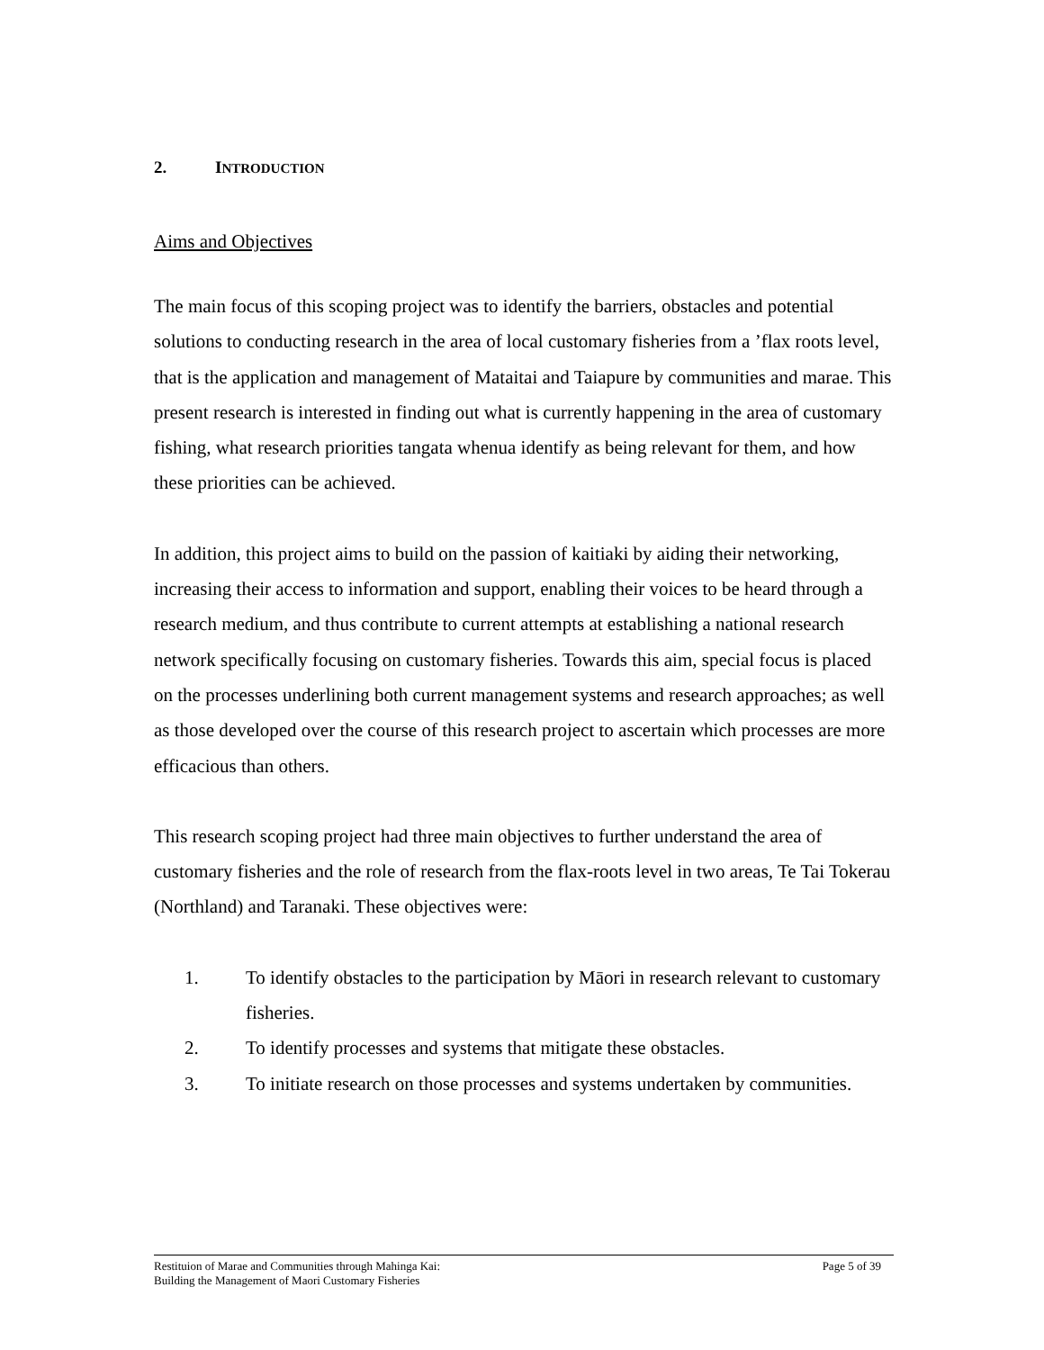2. INTRODUCTION
Aims and Objectives
The main focus of this scoping project was to identify the barriers, obstacles and potential solutions to conducting research in the area of local customary fisheries from a ’flax roots level, that is the application and management of Mataitai and Taiapure by communities and marae. This present research is interested in finding out what is currently happening in the area of customary fishing, what research priorities tangata whenua identify as being relevant for them, and how these priorities can be achieved.
In addition, this project aims to build on the passion of kaitiaki by aiding their networking, increasing their access to information and support, enabling their voices to be heard through a research medium, and thus contribute to current attempts at establishing a national research network specifically focusing on customary fisheries. Towards this aim, special focus is placed on the processes underlining both current management systems and research approaches; as well as those developed over the course of this research project to ascertain which processes are more efficacious than others.
This research scoping project had three main objectives to further understand the area of customary fisheries and the role of research from the flax-roots level in two areas, Te Tai Tokerau (Northland) and Taranaki. These objectives were:
1. To identify obstacles to the participation by Māori in research relevant to customary fisheries.
2. To identify processes and systems that mitigate these obstacles.
3. To initiate research on those processes and systems undertaken by communities.
Restituion of Marae and Communities through Mahinga Kai:
Building the Management of Maori Customary Fisheries
Page 5 of 39